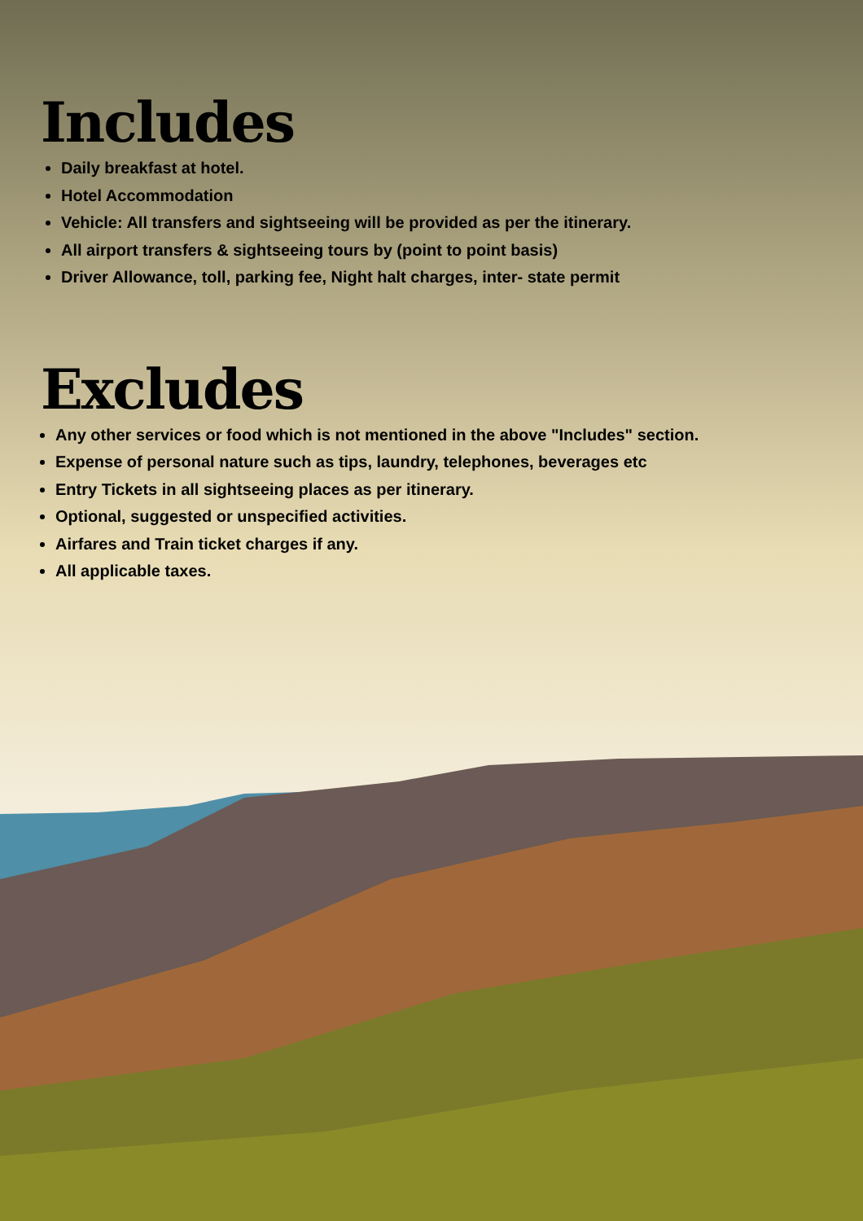Includes
Daily breakfast at hotel.
Hotel Accommodation
Vehicle: All transfers and sightseeing will be provided as per the itinerary.
All airport transfers & sightseeing tours by (point to point basis)
Driver Allowance, toll, parking fee, Night halt charges, inter- state permit
Excludes
Any other services or food which is not mentioned in the above "Includes" section.
Expense of personal nature such as tips, laundry, telephones, beverages etc
Entry Tickets in all sightseeing places as per itinerary.
Optional, suggested or unspecified activities.
Airfares and Train ticket charges if any.
All applicable taxes.